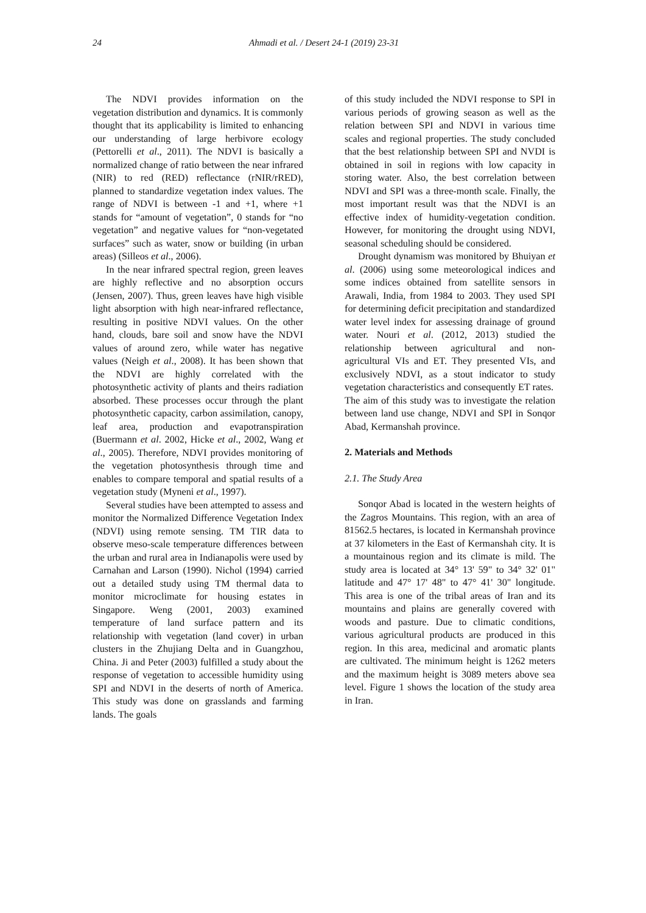24 Ahmadi et al. / Desert 24-1 (2019) 23-31
The NDVI provides information on the vegetation distribution and dynamics. It is commonly thought that its applicability is limited to enhancing our understanding of large herbivore ecology (Pettorelli et al., 2011). The NDVI is basically a normalized change of ratio between the near infrared (NIR) to red (RED) reflectance (rNIR/rRED), planned to standardize vegetation index values. The range of NDVI is between -1 and +1, where +1 stands for “amount of vegetation”, 0 stands for “no vegetation” and negative values for “non-vegetated surfaces” such as water, snow or building (in urban areas) (Silleos et al., 2006).
In the near infrared spectral region, green leaves are highly reflective and no absorption occurs (Jensen, 2007). Thus, green leaves have high visible light absorption with high near-infrared reflectance, resulting in positive NDVI values. On the other hand, clouds, bare soil and snow have the NDVI values of around zero, while water has negative values (Neigh et al., 2008). It has been shown that the NDVI are highly correlated with the photosynthetic activity of plants and theirs radiation absorbed. These processes occur through the plant photosynthetic capacity, carbon assimilation, canopy, leaf area, production and evapotranspiration (Buermann et al. 2002, Hicke et al., 2002, Wang et al., 2005). Therefore, NDVI provides monitoring of the vegetation photosynthesis through time and enables to compare temporal and spatial results of a vegetation study (Myneni et al., 1997).
Several studies have been attempted to assess and monitor the Normalized Difference Vegetation Index (NDVI) using remote sensing. TM TIR data to observe meso-scale temperature differences between the urban and rural area in Indianapolis were used by Carnahan and Larson (1990). Nichol (1994) carried out a detailed study using TM thermal data to monitor microclimate for housing estates in Singapore. Weng (2001, 2003) examined temperature of land surface pattern and its relationship with vegetation (land cover) in urban clusters in the Zhujiang Delta and in Guangzhou, China. Ji and Peter (2003) fulfilled a study about the response of vegetation to accessible humidity using SPI and NDVI in the deserts of north of America. This study was done on grasslands and farming lands. The goals
of this study included the NDVI response to SPI in various periods of growing season as well as the relation between SPI and NDVI in various time scales and regional properties. The study concluded that the best relationship between SPI and NVDI is obtained in soil in regions with low capacity in storing water. Also, the best correlation between NDVI and SPI was a three-month scale. Finally, the most important result was that the NDVI is an effective index of humidity-vegetation condition. However, for monitoring the drought using NDVI, seasonal scheduling should be considered.
Drought dynamism was monitored by Bhuiyan et al. (2006) using some meteorological indices and some indices obtained from satellite sensors in Arawali, India, from 1984 to 2003. They used SPI for determining deficit precipitation and standardized water level index for assessing drainage of ground water. Nouri et al. (2012, 2013) studied the relationship between agricultural and non-agricultural VIs and ET. They presented VIs, and exclusively NDVI, as a stout indicator to study vegetation characteristics and consequently ET rates.
The aim of this study was to investigate the relation between land use change, NDVI and SPI in Sonqor Abad, Kermanshah province.
2. Materials and Methods
2.1. The Study Area
Sonqor Abad is located in the western heights of the Zagros Mountains. This region, with an area of 81562.5 hectares, is located in Kermanshah province at 37 kilometers in the East of Kermanshah city. It is a mountainous region and its climate is mild. The study area is located at 34° 13' 59" to 34° 32' 01" latitude and 47° 17' 48" to 47° 41' 30" longitude. This area is one of the tribal areas of Iran and its mountains and plains are generally covered with woods and pasture. Due to climatic conditions, various agricultural products are produced in this region. In this area, medicinal and aromatic plants are cultivated. The minimum height is 1262 meters and the maximum height is 3089 meters above sea level. Figure 1 shows the location of the study area in Iran.